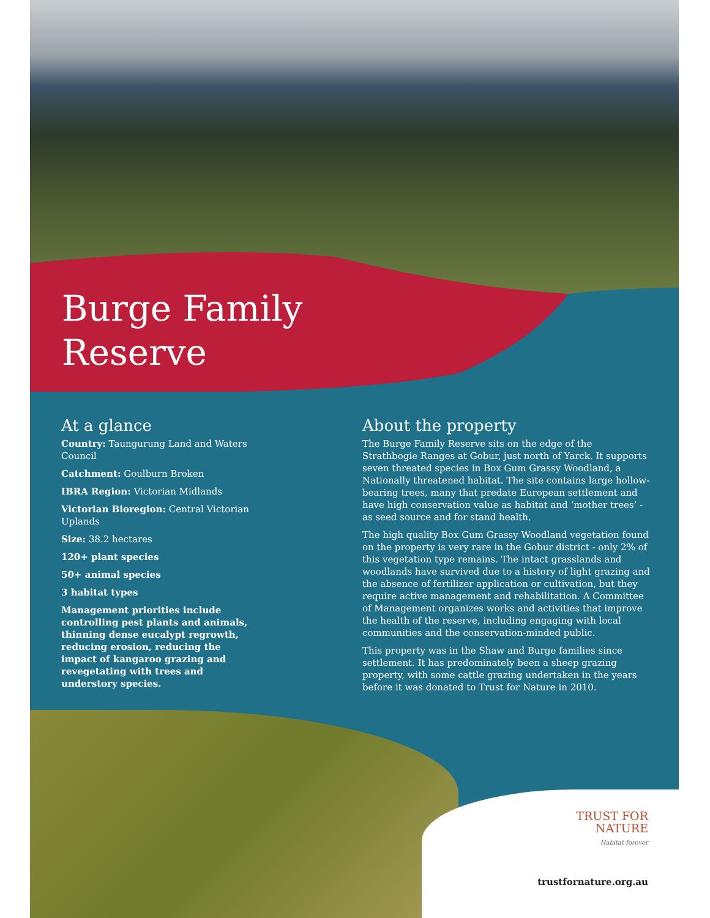Burge Family
Reserve
At a glance
Country: Taungurung Land and Waters Council
Catchment: Goulburn Broken
IBRA Region: Victorian Midlands
Victorian Bioregion: Central Victorian Uplands
Size: 38.2 hectares
120+ plant species
50+ animal species
3 habitat types
Management priorities include controlling pest plants and animals, thinning dense eucalypt regrowth, reducing erosion, reducing the impact of kangaroo grazing and revegetating with trees and understory species.
About the property
The Burge Family Reserve sits on the edge of the Strathbogie Ranges at Gobur, just north of Yarck. It supports seven threated species in Box Gum Grassy Woodland, a Nationally threatened habitat. The site contains large hollow-bearing trees, many that predate European settlement and have high conservation value as habitat and ‘mother trees’ - as seed source and for stand health.
The high quality Box Gum Grassy Woodland vegetation found on the property is very rare in the Gobur district - only 2% of this vegetation type remains. The intact grasslands and woodlands have survived due to a history of light grazing and the absence of fertilizer application or cultivation, but they require active management and rehabilitation. A Committee of Management organizes works and activities that improve the health of the reserve, including engaging with local communities and the conservation-minded public.
This property was in the Shaw and Burge families since settlement. It has predominately been a sheep grazing property, with some cattle grazing undertaken in the years before it was donated to Trust for Nature in 2010.
TRUST FOR
NATURE
Habitat forever
trustfornature.org.au